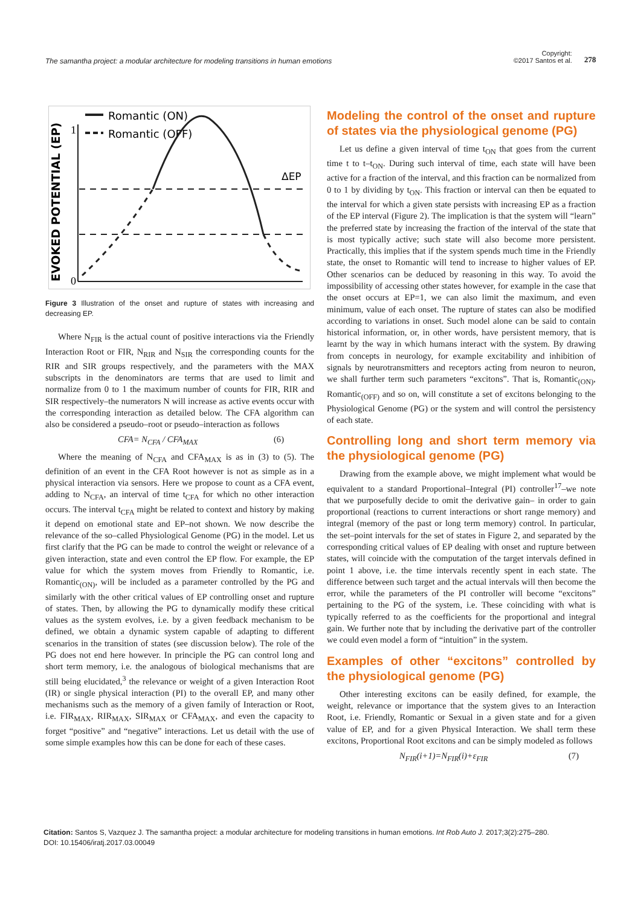The samantha project: a modular architecture for modeling transitions in human emotions
Copyright:
©2017 Santos et al.
278
EVOKED POTENTIAL (EP)
1
0
Romantic (ON)
Romantic (OFF)
ΔEP
Figure 3 Illustration of the onset and rupture of states with increasing and decreasing EP.
Where N<sub>FIR</sub> is the actual count of positive interactions via the Friendly Interaction Root or FIR, N<sub>RIR</sub> and N<sub>SIR</sub> the corresponding counts for the RIR and SIR groups respectively, and the parameters with the MAX subscripts in the denominators are terms that are used to limit and normalize from 0 to 1 the maximum number of counts for FIR, RIR and SIR respectively–the numerators N will increase as active events occur with the corresponding interaction as detailed below. The CFA algorithm can also be considered a pseudo–root or pseudo–interaction as follows
CFA= N<sub>CFA</sub> / CFA<sub>MAX</sub> (6)
Where the meaning of N<sub>CFA</sub> and CFA<sub>MAX</sub> is as in (3) to (5). The definition of an event in the CFA Root however is not as simple as in a physical interaction via sensors. Here we propose to count as a CFA event, adding to N<sub>CFA</sub>, an interval of time t<sub>CFA</sub> for which no other interaction occurs. The interval t<sub>CFA</sub> might be related to context and history by making it depend on emotional state and EP–not shown. We now describe the relevance of the so–called Physiological Genome (PG) in the model. Let us first clarify that the PG can be made to control the weight or relevance of a given interaction, state and even control the EP flow. For example, the EP value for which the system moves from Friendly to Romantic, i.e. Romantic<sub>(ON)</sub>, will be included as a parameter controlled by the PG and similarly with the other critical values of EP controlling onset and rupture of states. Then, by allowing the PG to dynamically modify these critical values as the system evolves, i.e. by a given feedback mechanism to be defined, we obtain a dynamic system capable of adapting to different scenarios in the transition of states (see discussion below). The role of the PG does not end here however. In principle the PG can control long and short term memory, i.e. the analogous of biological mechanisms that are still being elucidated,<sup>3</sup> the relevance or weight of a given Interaction Root (IR) or single physical interaction (PI) to the overall EP, and many other mechanisms such as the memory of a given family of Interaction or Root, i.e. FIR<sub>MAX</sub>, RIR<sub>MAX</sub>, SIR<sub>MAX</sub> or CFA<sub>MAX</sub>, and even the capacity to forget “positive” and “negative” interactions. Let us detail with the use of some simple examples how this can be done for each of these cases.
Modeling the control of the onset and rupture of states via the physiological genome (PG)
Let us define a given interval of time t<sub>ON</sub> that goes from the current time t to t–t<sub>ON</sub>. During such interval of time, each state will have been active for a fraction of the interval, and this fraction can be normalized from 0 to 1 by dividing by t<sub>ON</sub>. This fraction or interval can then be equated to the interval for which a given state persists with increasing EP as a fraction of the EP interval (Figure 2). The implication is that the system will “learn” the preferred state by increasing the fraction of the interval of the state that is most typically active; such state will also become more persistent. Practically, this implies that if the system spends much time in the Friendly state, the onset to Romantic will tend to increase to higher values of EP. Other scenarios can be deduced by reasoning in this way. To avoid the impossibility of accessing other states however, for example in the case that the onset occurs at EP=1, we can also limit the maximum, and even minimum, value of each onset. The rupture of states can also be modified according to variations in onset. Such model alone can be said to contain historical information, or, in other words, have persistent memory, that is learnt by the way in which humans interact with the system. By drawing from concepts in neurology, for example excitability and inhibition of signals by neurotransmitters and receptors acting from neuron to neuron, we shall further term such parameters “excitons”. That is, Romantic<sub>(ON)</sub>, Romantic<sub>(OFF)</sub> and so on, will constitute a set of excitons belonging to the Physiological Genome (PG) or the system and will control the persistency of each state.
Controlling long and short term memory via the physiological genome (PG)
Drawing from the example above, we might implement what would be equivalent to a standard Proportional–Integral (PI) controller<sup>17</sup>–we note that we purposefully decide to omit the derivative gain– in order to gain proportional (reactions to current interactions or short range memory) and integral (memory of the past or long term memory) control. In particular, the set–point intervals for the set of states in Figure 2, and separated by the corresponding critical values of EP dealing with onset and rupture between states, will coincide with the computation of the target intervals defined in point 1 above, i.e. the time intervals recently spent in each state. The difference between such target and the actual intervals will then become the error, while the parameters of the PI controller will become “excitons” pertaining to the PG of the system, i.e. These coinciding with what is typically referred to as the coefficients for the proportional and integral gain. We further note that by including the derivative part of the controller we could even model a form of “intuition” in the system.
Examples of other “excitons” controlled by the physiological genome (PG)
Other interesting excitons can be easily defined, for example, the weight, relevance or importance that the system gives to an Interaction Root, i.e. Friendly, Romantic or Sexual in a given state and for a given value of EP, and for a given Physical Interaction. We shall term these excitons, Proportional Root excitons and can be simply modeled as follows
N<sub>FIR</sub>(i+1)=N<sub>FIR</sub>(i)+ε<sub>FIR</sub> (7)
Citation: Santos S, Vazquez J. The samantha project: a modular architecture for modeling transitions in human emotions. Int Rob Auto J. 2017;3(2):275‒280.
DOI: 10.15406/iratj.2017.03.00049